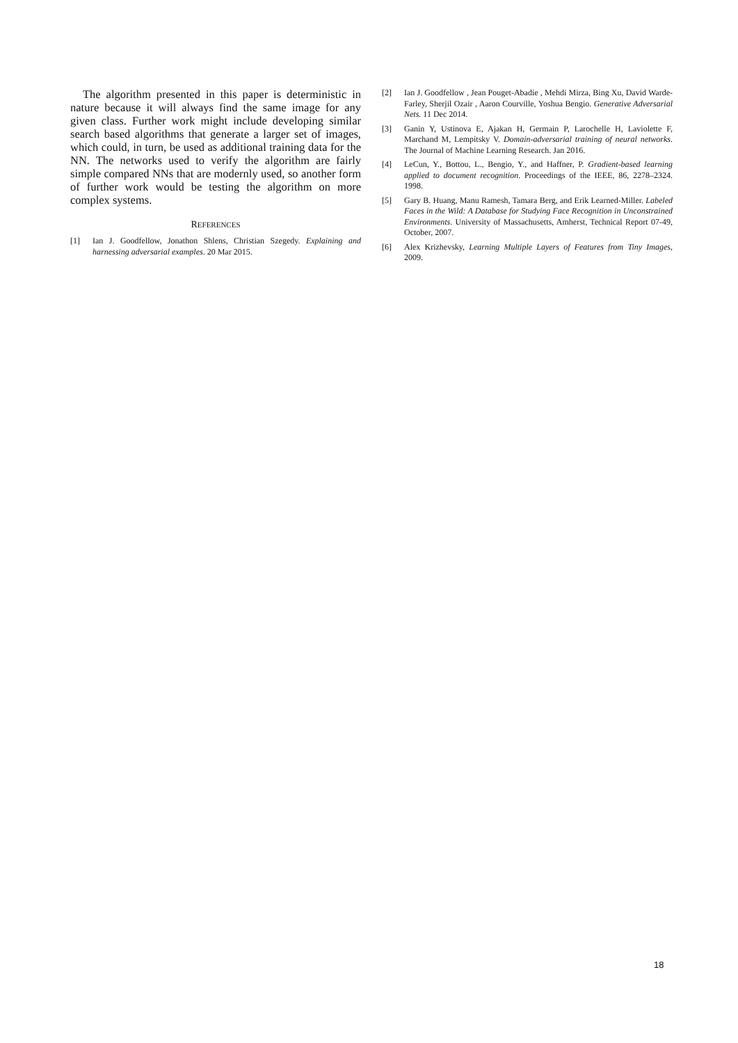The algorithm presented in this paper is deterministic in nature because it will always find the same image for any given class. Further work might include developing similar search based algorithms that generate a larger set of images, which could, in turn, be used as additional training data for the NN. The networks used to verify the algorithm are fairly simple compared NNs that are modernly used, so another form of further work would be testing the algorithm on more complex systems.
REFERENCES
[1] Ian J. Goodfellow, Jonathon Shlens, Christian Szegedy. Explaining and harnessing adversarial examples. 20 Mar 2015.
[2] Ian J. Goodfellow , Jean Pouget-Abadie , Mehdi Mirza, Bing Xu, David Warde-Farley, Sherjil Ozair , Aaron Courville, Yoshua Bengio. Generative Adversarial Nets. 11 Dec 2014.
[3] Ganin Y, Ustinova E, Ajakan H, Germain P, Larochelle H, Laviolette F, Marchand M, Lempitsky V. Domain-adversarial training of neural networks. The Journal of Machine Learning Research. Jan 2016.
[4] LeCun, Y., Bottou, L., Bengio, Y., and Haffner, P. Gradient-based learning applied to document recognition. Proceedings of the IEEE, 86, 2278–2324. 1998.
[5] Gary B. Huang, Manu Ramesh, Tamara Berg, and Erik Learned-Miller. Labeled Faces in the Wild: A Database for Studying Face Recognition in Unconstrained Environments. University of Massachusetts, Amherst, Technical Report 07-49, October, 2007.
[6] Alex Krizhevsky, Learning Multiple Layers of Features from Tiny Images, 2009.
18